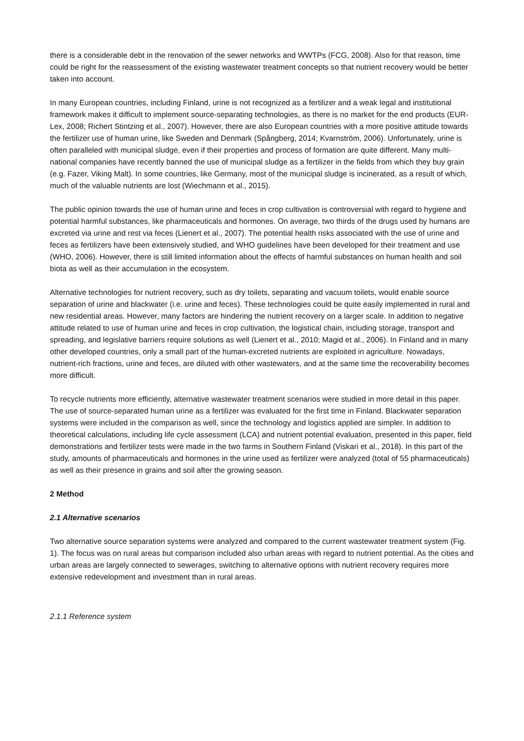there is a considerable debt in the renovation of the sewer networks and WWTPs (FCG, 2008). Also for that reason, time could be right for the reassessment of the existing wastewater treatment concepts so that nutrient recovery would be better taken into account.
In many European countries, including Finland, urine is not recognized as a fertilizer and a weak legal and institutional framework makes it difficult to implement source-separating technologies, as there is no market for the end products (EUR-Lex, 2008; Richert Stintzing et al., 2007). However, there are also European countries with a more positive attitude towards the fertilizer use of human urine, like Sweden and Denmark (Spångberg, 2014; Kvarnström, 2006). Unfortunately, urine is often paralleled with municipal sludge, even if their properties and process of formation are quite different. Many multi-national companies have recently banned the use of municipal sludge as a fertilizer in the fields from which they buy grain (e.g. Fazer, Viking Malt). In some countries, like Germany, most of the municipal sludge is incinerated, as a result of which, much of the valuable nutrients are lost (Wiechmann et al., 2015).
The public opinion towards the use of human urine and feces in crop cultivation is controversial with regard to hygiene and potential harmful substances, like pharmaceuticals and hormones. On average, two thirds of the drugs used by humans are excreted via urine and rest via feces (Lienert et al., 2007). The potential health risks associated with the use of urine and feces as fertilizers have been extensively studied, and WHO guidelines have been developed for their treatment and use (WHO, 2006). However, there is still limited information about the effects of harmful substances on human health and soil biota as well as their accumulation in the ecosystem.
Alternative technologies for nutrient recovery, such as dry toilets, separating and vacuum toilets, would enable source separation of urine and blackwater (i.e. urine and feces). These technologies could be quite easily implemented in rural and new residential areas. However, many factors are hindering the nutrient recovery on a larger scale. In addition to negative attitude related to use of human urine and feces in crop cultivation, the logistical chain, including storage, transport and spreading, and legislative barriers require solutions as well (Lienert et al., 2010; Magid et al., 2006). In Finland and in many other developed countries, only a small part of the human-excreted nutrients are exploited in agriculture. Nowadays, nutrient-rich fractions, urine and feces, are diluted with other wastewaters, and at the same time the recoverability becomes more difficult.
To recycle nutrients more efficiently, alternative wastewater treatment scenarios were studied in more detail in this paper. The use of source-separated human urine as a fertilizer was evaluated for the first time in Finland. Blackwater separation systems were included in the comparison as well, since the technology and logistics applied are simpler. In addition to theoretical calculations, including life cycle assessment (LCA) and nutrient potential evaluation, presented in this paper, field demonstrations and fertilizer tests were made in the two farms in Southern Finland (Viskari et al., 2018). In this part of the study, amounts of pharmaceuticals and hormones in the urine used as fertilizer were analyzed (total of 55 pharmaceuticals) as well as their presence in grains and soil after the growing season.
2 Method
2.1 Alternative scenarios
Two alternative source separation systems were analyzed and compared to the current wastewater treatment system (Fig. 1). The focus was on rural areas but comparison included also urban areas with regard to nutrient potential. As the cities and urban areas are largely connected to sewerages, switching to alternative options with nutrient recovery requires more extensive redevelopment and investment than in rural areas.
2.1.1 Reference system